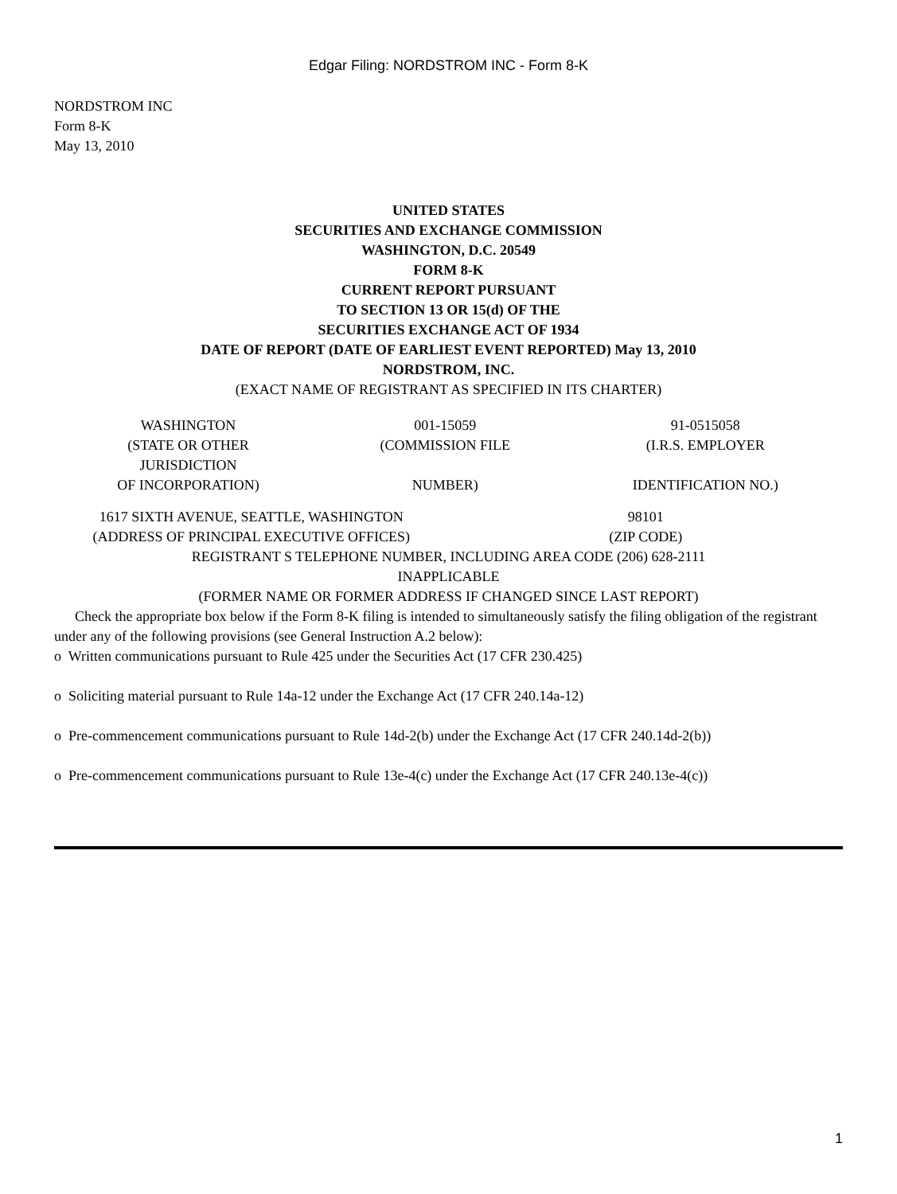Edgar Filing: NORDSTROM INC - Form 8-K
NORDSTROM INC
Form 8-K
May 13, 2010
UNITED STATES
SECURITIES AND EXCHANGE COMMISSION
WASHINGTON, D.C. 20549
FORM 8-K
CURRENT REPORT PURSUANT
TO SECTION 13 OR 15(d) OF THE
SECURITIES EXCHANGE ACT OF 1934
DATE OF REPORT (DATE OF EARLIEST EVENT REPORTED) May 13, 2010
NORDSTROM, INC.
(EXACT NAME OF REGISTRANT AS SPECIFIED IN ITS CHARTER)
| WASHINGTON (STATE OR OTHER JURISDICTION OF INCORPORATION) | 001-15059 (COMMISSION FILE NUMBER) | 91-0515058 (I.R.S. EMPLOYER IDENTIFICATION NO.) |
| 1617 SIXTH AVENUE, SEATTLE, WASHINGTON (ADDRESS OF PRINCIPAL EXECUTIVE OFFICES) | 98101 (ZIP CODE) |
REGISTRANT S TELEPHONE NUMBER, INCLUDING AREA CODE (206) 628-2111
INAPPLICABLE
(FORMER NAME OR FORMER ADDRESS IF CHANGED SINCE LAST REPORT)
Check the appropriate box below if the Form 8-K filing is intended to simultaneously satisfy the filing obligation of the registrant under any of the following provisions (see General Instruction A.2 below):
o Written communications pursuant to Rule 425 under the Securities Act (17 CFR 230.425)
o Soliciting material pursuant to Rule 14a-12 under the Exchange Act (17 CFR 240.14a-12)
o Pre-commencement communications pursuant to Rule 14d-2(b) under the Exchange Act (17 CFR 240.14d-2(b))
o Pre-commencement communications pursuant to Rule 13e-4(c) under the Exchange Act (17 CFR 240.13e-4(c))
1